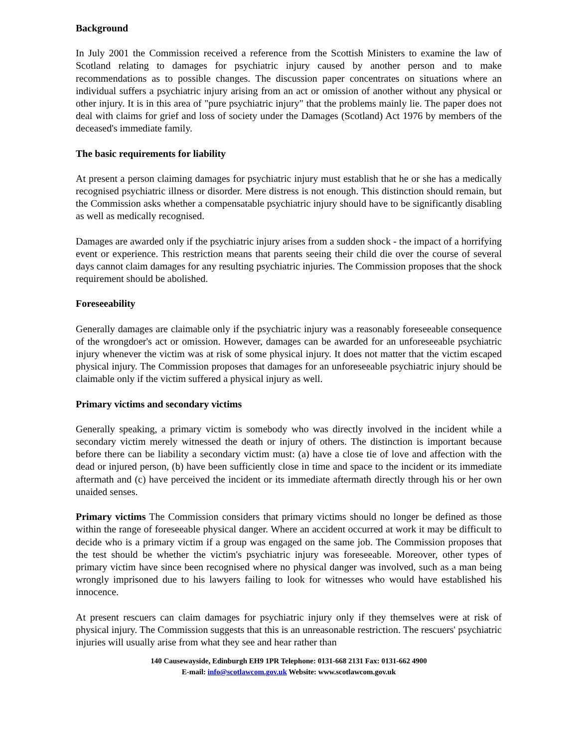Background
In July 2001 the Commission received a reference from the Scottish Ministers to examine the law of Scotland relating to damages for psychiatric injury caused by another person and to make recommendations as to possible changes. The discussion paper concentrates on situations where an individual suffers a psychiatric injury arising from an act or omission of another without any physical or other injury. It is in this area of "pure psychiatric injury" that the problems mainly lie. The paper does not deal with claims for grief and loss of society under the Damages (Scotland) Act 1976 by members of the deceased's immediate family.
The basic requirements for liability
At present a person claiming damages for psychiatric injury must establish that he or she has a medically recognised psychiatric illness or disorder. Mere distress is not enough. This distinction should remain, but the Commission asks whether a compensatable psychiatric injury should have to be significantly disabling as well as medically recognised.
Damages are awarded only if the psychiatric injury arises from a sudden shock - the impact of a horrifying event or experience. This restriction means that parents seeing their child die over the course of several days cannot claim damages for any resulting psychiatric injuries. The Commission proposes that the shock requirement should be abolished.
Foreseeability
Generally damages are claimable only if the psychiatric injury was a reasonably foreseeable consequence of the wrongdoer's act or omission. However, damages can be awarded for an unforeseeable psychiatric injury whenever the victim was at risk of some physical injury. It does not matter that the victim escaped physical injury. The Commission proposes that damages for an unforeseeable psychiatric injury should be claimable only if the victim suffered a physical injury as well.
Primary victims and secondary victims
Generally speaking, a primary victim is somebody who was directly involved in the incident while a secondary victim merely witnessed the death or injury of others. The distinction is important because before there can be liability a secondary victim must: (a) have a close tie of love and affection with the dead or injured person, (b) have been sufficiently close in time and space to the incident or its immediate aftermath and (c) have perceived the incident or its immediate aftermath directly through his or her own unaided senses.
Primary victims The Commission considers that primary victims should no longer be defined as those within the range of foreseeable physical danger. Where an accident occurred at work it may be difficult to decide who is a primary victim if a group was engaged on the same job. The Commission proposes that the test should be whether the victim's psychiatric injury was foreseeable. Moreover, other types of primary victim have since been recognised where no physical danger was involved, such as a man being wrongly imprisoned due to his lawyers failing to look for witnesses who would have established his innocence.
At present rescuers can claim damages for psychiatric injury only if they themselves were at risk of physical injury. The Commission suggests that this is an unreasonable restriction. The rescuers' psychiatric injuries will usually arise from what they see and hear rather than
140 Causewayside, Edinburgh EH9 1PR Telephone: 0131-668 2131 Fax: 0131-662 4900
E-mail: info@scotlawcom.gov.uk Website: www.scotlawcom.gov.uk